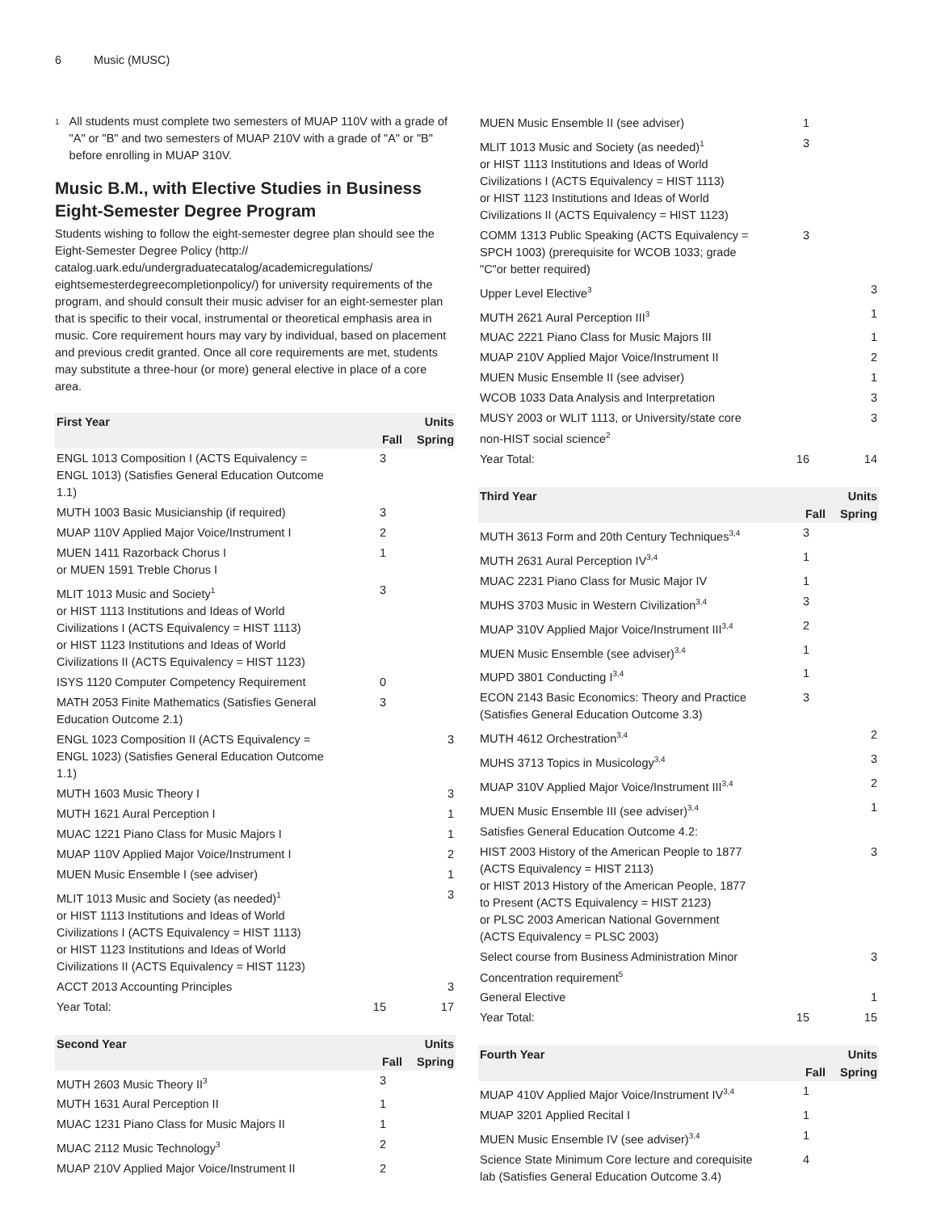6 Music (MUSC)
<sup>1</sup>
All students must complete two semesters of MUAP 110V with a grade of "A" or "B" and two semesters of MUAP 210V with a grade of "A" or "B" before enrolling in MUAP 310V.
Music B.M., with Elective Studies in Business Eight-Semester Degree Program
Students wishing to follow the eight-semester degree plan should see the Eight-Semester Degree Policy (http:// catalog.uark.edu/undergraduatecatalog/academicregulations/ eightsemesterdegreecompletionpolicy/) for university requirements of the program, and should consult their music adviser for an eight-semester plan that is specific to their vocal, instrumental or theoretical emphasis area in music. Core requirement hours may vary by individual, based on placement and previous credit granted. Once all core requirements are met, students may substitute a three-hour (or more) general elective in place of a core area.
| First Year | | Units |
| --- | --- | --- |
| | Fall | Spring |
| ENGL 1013 Composition I (ACTS Equivalency = ENGL 1013) (Satisfies General Education Outcome 1.1) | 3 | |
| MUTH 1003 Basic Musicianship (if required) | 3 | |
| MUAP 110V Applied Major Voice/Instrument I | 2 | |
| MUEN 1411 Razorback Chorus I or MUEN 1591 Treble Chorus I | 1 | |
| MLIT 1013 Music and Society<sup>1</sup> or HIST 1113 Institutions and Ideas of World Civilizations I (ACTS Equivalency = HIST 1113) or HIST 1123 Institutions and Ideas of World Civilizations II (ACTS Equivalency = HIST 1123) | 3 | |
| ISYS 1120 Computer Competency Requirement | 0 | |
| MATH 2053 Finite Mathematics (Satisfies General Education Outcome 2.1) | 3 | |
| ENGL 1023 Composition II (ACTS Equivalency = ENGL 1023) (Satisfies General Education Outcome 1.1) | | 3 |
| MUTH 1603 Music Theory I | | 3 |
| MUTH 1621 Aural Perception I | | 1 |
| MUAC 1221 Piano Class for Music Majors I | | 1 |
| MUAP 110V Applied Major Voice/Instrument I | | 2 |
| MUEN Music Ensemble I (see adviser) | | 1 |
| MLIT 1013 Music and Society (as needed)<sup>1</sup> or HIST 1113 Institutions and Ideas of World Civilizations I (ACTS Equivalency = HIST 1113) or HIST 1123 Institutions and Ideas of World Civilizations II (ACTS Equivalency = HIST 1123) | | 3 |
| ACCT 2013 Accounting Principles | | 3 |
| Year Total: | 15 | 17 |
| Second Year | | Units |
| --- | --- | --- |
| | Fall | Spring |
| MUTH 2603 Music Theory II<sup>3</sup> | 3 | |
| MUTH 1631 Aural Perception II | 1 | |
| MUAC 1231 Piano Class for Music Majors II | 1 | |
| MUAC 2112 Music Technology<sup>3</sup> | 2 | |
| MUAP 210V Applied Major Voice/Instrument II | 2 | |
| MUEN Music Ensemble II (see adviser) | 1 | |
| MLIT 1013 Music and Society (as needed)<sup>1</sup> or HIST 1113 Institutions and Ideas of World Civilizations I (ACTS Equivalency = HIST 1113) or HIST 1123 Institutions and Ideas of World Civilizations II (ACTS Equivalency = HIST 1123) | 3 | |
| COMM 1313 Public Speaking (ACTS Equivalency = SPCH 1003) (prerequisite for WCOB 1033; grade "C"or better required) | 3 | |
| Upper Level Elective<sup>3</sup> | | 3 |
| MUTH 2621 Aural Perception III<sup>3</sup> | | 1 |
| MUAC 2221 Piano Class for Music Majors III | | 1 |
| MUAP 210V Applied Major Voice/Instrument II | | 2 |
| MUEN Music Ensemble II (see adviser) | | 1 |
| WCOB 1033 Data Analysis and Interpretation | | 3 |
| MUSY 2003 or WLIT 1113, or University/state core non-HIST social science<sup>2</sup> | | 3 |
| Year Total: | 16 | 14 |
| Third Year | | Units |
| --- | --- | --- |
| | Fall | Spring |
| MUTH 3613 Form and 20th Century Techniques<sup>3,4</sup> | 3 | |
| MUTH 2631 Aural Perception IV<sup>3,4</sup> | 1 | |
| MUAC 2231 Piano Class for Music Major IV | 1 | |
| MUHS 3703 Music in Western Civilization<sup>3,4</sup> | 3 | |
| MUAP 310V Applied Major Voice/Instrument III<sup>3,4</sup> | 2 | |
| MUEN Music Ensemble (see adviser)<sup>3,4</sup> | 1 | |
| MUPD 3801 Conducting I<sup>3,4</sup> | 1 | |
| ECON 2143 Basic Economics: Theory and Practice (Satisfies General Education Outcome 3.3) | 3 | |
| MUTH 4612 Orchestration<sup>3,4</sup> | | 2 |
| MUHS 3713 Topics in Musicology<sup>3,4</sup> | | 3 |
| MUAP 310V Applied Major Voice/Instrument III<sup>3,4</sup> | | 2 |
| MUEN Music Ensemble III (see adviser)<sup>3,4</sup> | | 1 |
| Satisfies General Education Outcome 4.2: | | |
| HIST 2003 History of the American People to 1877 (ACTS Equivalency = HIST 2113) or HIST 2013 History of the American People, 1877 to Present (ACTS Equivalency = HIST 2123) or PLSC 2003 American National Government (ACTS Equivalency = PLSC 2003) | | 3 |
| Select course from Business Administration Minor Concentration requirement<sup>5</sup> | | 3 |
| General Elective | | 1 |
| Year Total: | 15 | 15 |
| Fourth Year | | Units |
| --- | --- | --- |
| | Fall | Spring |
| MUAP 410V Applied Major Voice/Instrument IV<sup>3,4</sup> | 1 | |
| MUAP 3201 Applied Recital I | 1 | |
| MUEN Music Ensemble IV (see adviser)<sup>3,4</sup> | 1 | |
| Science State Minimum Core lecture and corequisite lab (Satisfies General Education Outcome 3.4) | 4 | |